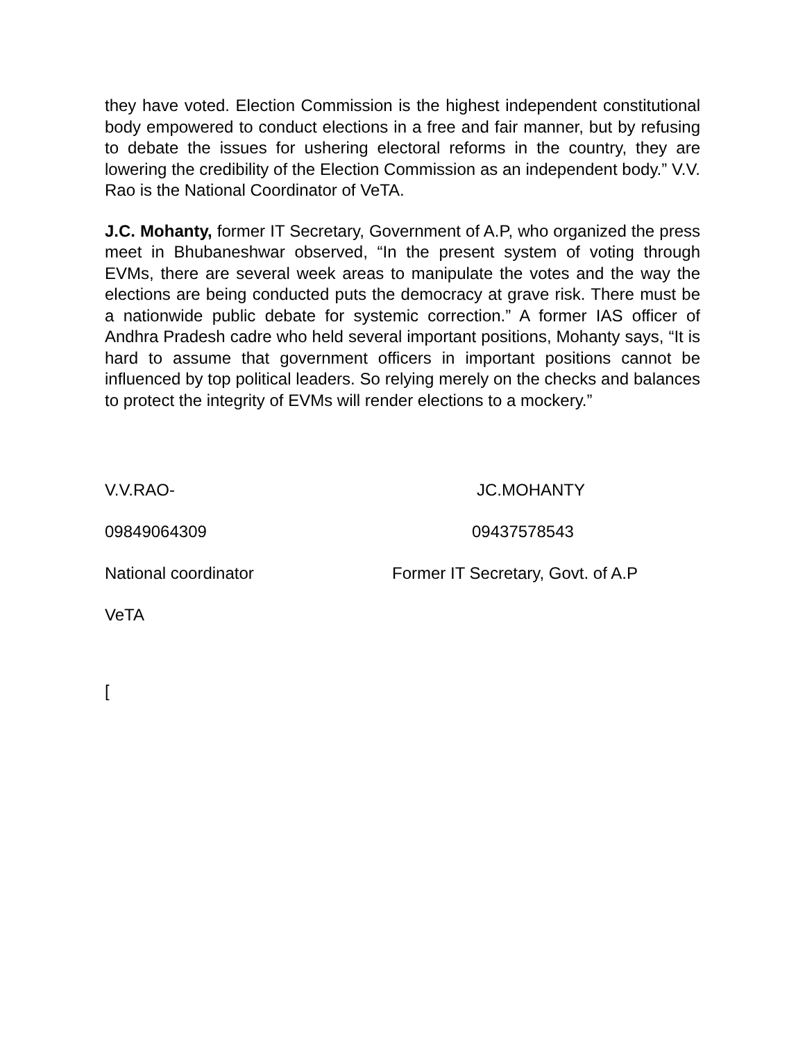they have voted. Election Commission is the highest independent constitutional body empowered to conduct elections in a free and fair manner, but by refusing to debate the issues for ushering electoral reforms in the country, they are lowering the credibility of the Election Commission as an independent body.” V.V. Rao is the National Coordinator of VeTA.
J.C. Mohanty, former IT Secretary, Government of A.P, who organized the press meet in Bhubaneshwar observed, “In the present system of voting through EVMs, there are several week areas to manipulate the votes and the way the elections are being conducted puts the democracy at grave risk. There must be a nationwide public debate for systemic correction.” A former IAS officer of Andhra Pradesh cadre who held several important positions, Mohanty says, “It is hard to assume that government officers in important positions cannot be influenced by top political leaders. So relying merely on the checks and balances to protect the integrity of EVMs will render elections to a mockery.”
V.V.RAO- JC.MOHANTY
09849064309 09437578543
National coordinator Former IT Secretary, Govt. of A.P
VeTA
[